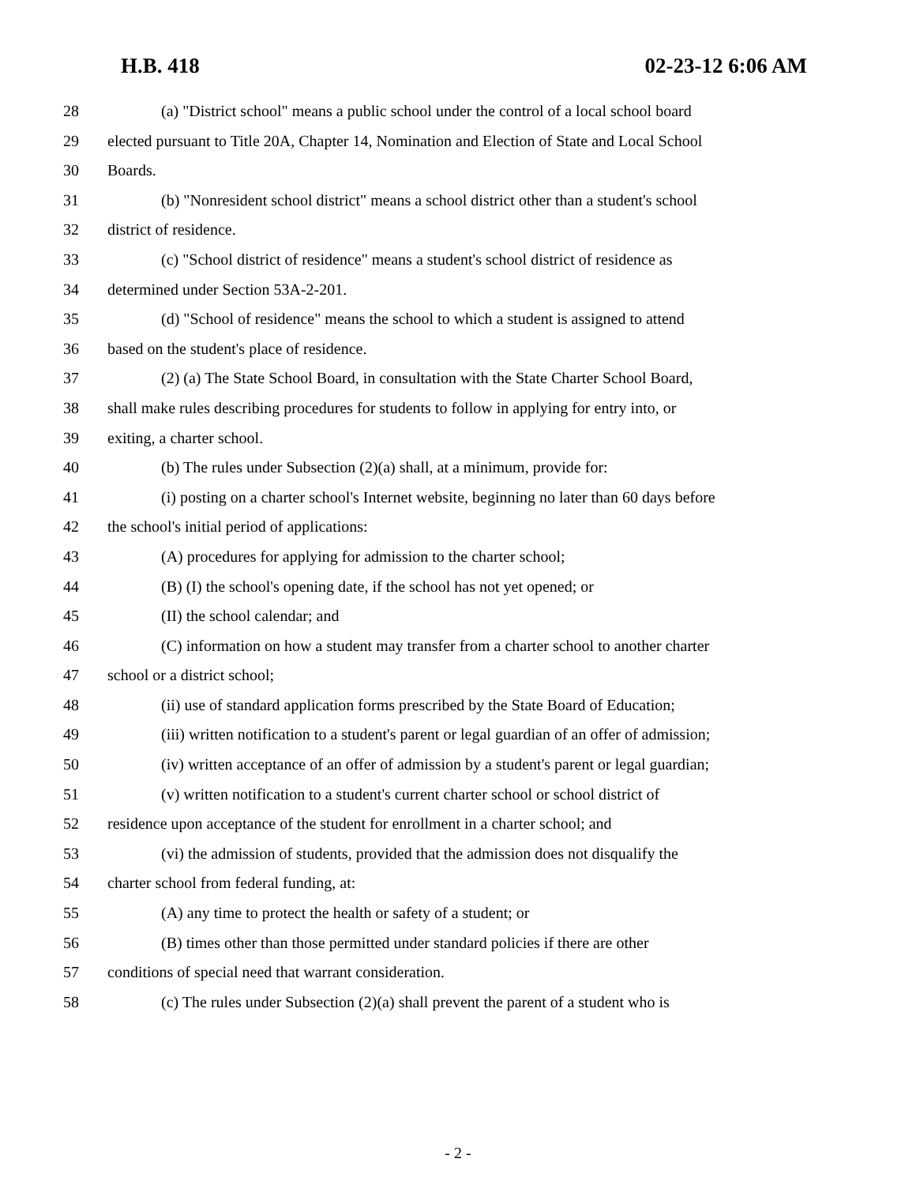H.B. 418 02-23-12 6:06 AM
28 (a) "District school" means a public school under the control of a local school board
29 elected pursuant to Title 20A, Chapter 14, Nomination and Election of State and Local School
30 Boards.
31 (b) "Nonresident school district" means a school district other than a student's school
32 district of residence.
33 (c) "School district of residence" means a student's school district of residence as
34 determined under Section 53A-2-201.
35 (d) "School of residence" means the school to which a student is assigned to attend
36 based on the student's place of residence.
37 (2) (a) The State School Board, in consultation with the State Charter School Board,
38 shall make rules describing procedures for students to follow in applying for entry into, or
39 exiting, a charter school.
40 (b) The rules under Subsection (2)(a) shall, at a minimum, provide for:
41 (i) posting on a charter school's Internet website, beginning no later than 60 days before
42 the school's initial period of applications:
43 (A) procedures for applying for admission to the charter school;
44 (B) (I) the school's opening date, if the school has not yet opened; or
45 (II) the school calendar; and
46 (C) information on how a student may transfer from a charter school to another charter
47 school or a district school;
48 (ii) use of standard application forms prescribed by the State Board of Education;
49 (iii) written notification to a student's parent or legal guardian of an offer of admission;
50 (iv) written acceptance of an offer of admission by a student's parent or legal guardian;
51 (v) written notification to a student's current charter school or school district of
52 residence upon acceptance of the student for enrollment in a charter school; and
53 (vi) the admission of students, provided that the admission does not disqualify the
54 charter school from federal funding, at:
55 (A) any time to protect the health or safety of a student; or
56 (B) times other than those permitted under standard policies if there are other
57 conditions of special need that warrant consideration.
58 (c) The rules under Subsection (2)(a) shall prevent the parent of a student who is
- 2 -